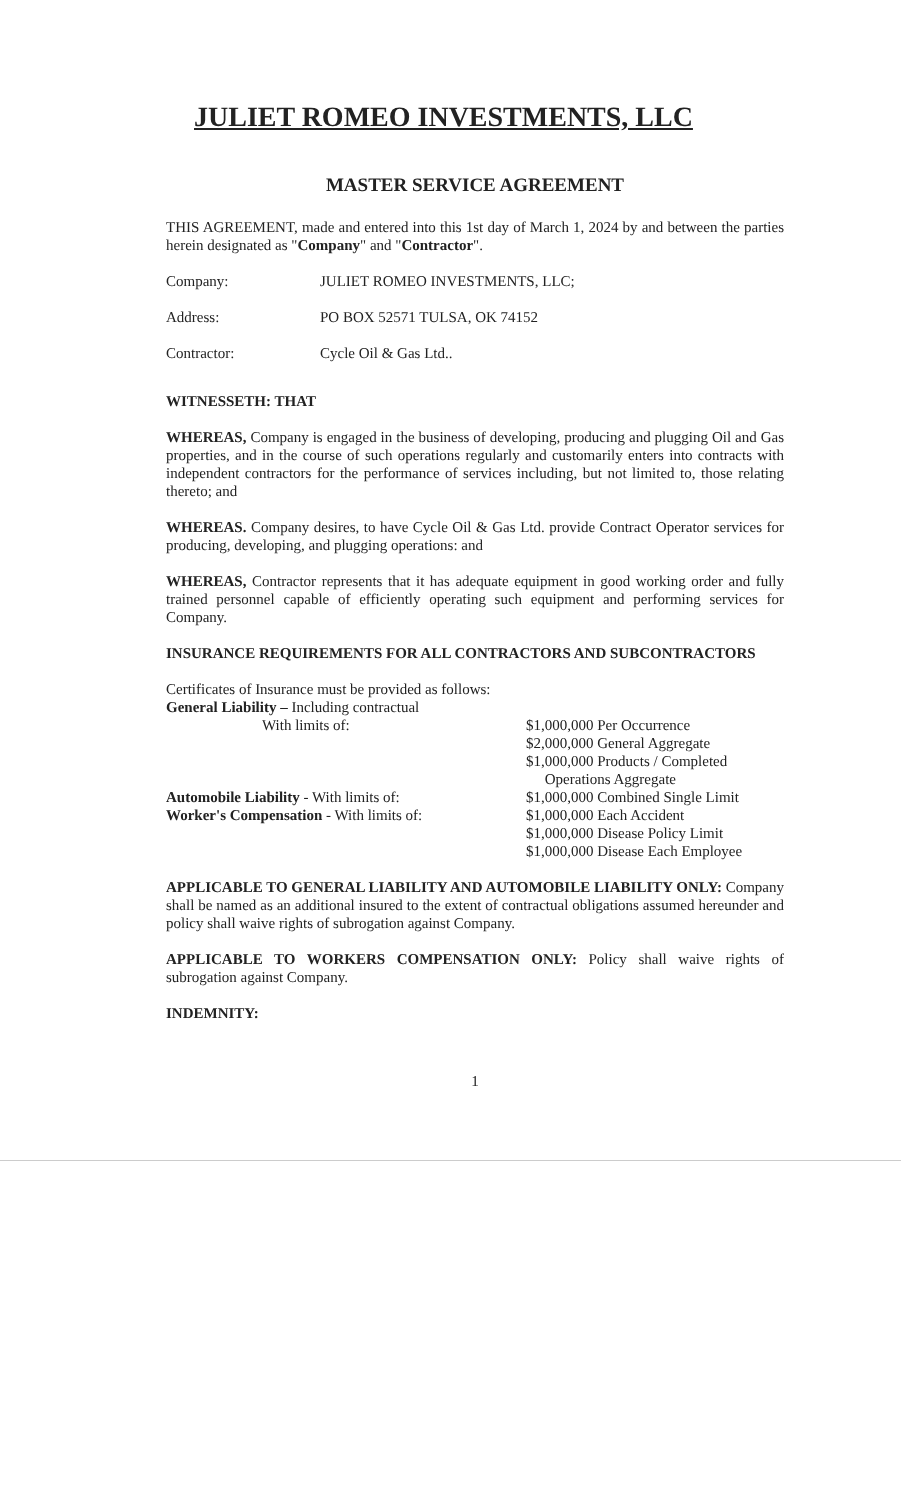JULIET ROMEO INVESTMENTS, LLC
MASTER SERVICE AGREEMENT
THIS AGREEMENT, made and entered into this 1st day of March 1, 2024 by and between the parties herein designated as "Company" and "Contractor".
Company: JULIET ROMEO INVESTMENTS, LLC;
Address: PO BOX 52571 TULSA, OK 74152
Contractor: Cycle Oil & Gas Ltd..
WITNESSETH: THAT
WHEREAS, Company is engaged in the business of developing, producing and plugging Oil and Gas properties, and in the course of such operations regularly and customarily enters into contracts with independent contractors for the performance of services including, but not limited to, those relating thereto; and
WHEREAS. Company desires, to have Cycle Oil & Gas Ltd. provide Contract Operator services for producing, developing, and plugging operations: and
WHEREAS, Contractor represents that it has adequate equipment in good working order and fully trained personnel capable of efficiently operating such equipment and performing services for Company.
INSURANCE REQUIREMENTS FOR ALL CONTRACTORS AND SUBCONTRACTORS
Certificates of Insurance must be provided as follows:
General Liability – Including contractual
With limits of: $1,000,000 Per Occurrence
$2,000,000 General Aggregate
$1,000,000 Products / Completed
Operations Aggregate
Automobile Liability - With limits of: $1,000,000 Combined Single Limit
Worker's Compensation - With limits of: $1,000,000 Each Accident
$1,000,000 Disease Policy Limit
$1,000,000 Disease Each Employee
APPLICABLE TO GENERAL LIABILITY AND AUTOMOBILE LIABILITY ONLY: Company shall be named as an additional insured to the extent of contractual obligations assumed hereunder and policy shall waive rights of subrogation against Company.
APPLICABLE TO WORKERS COMPENSATION ONLY: Policy shall waive rights of subrogation against Company.
INDEMNITY:
1